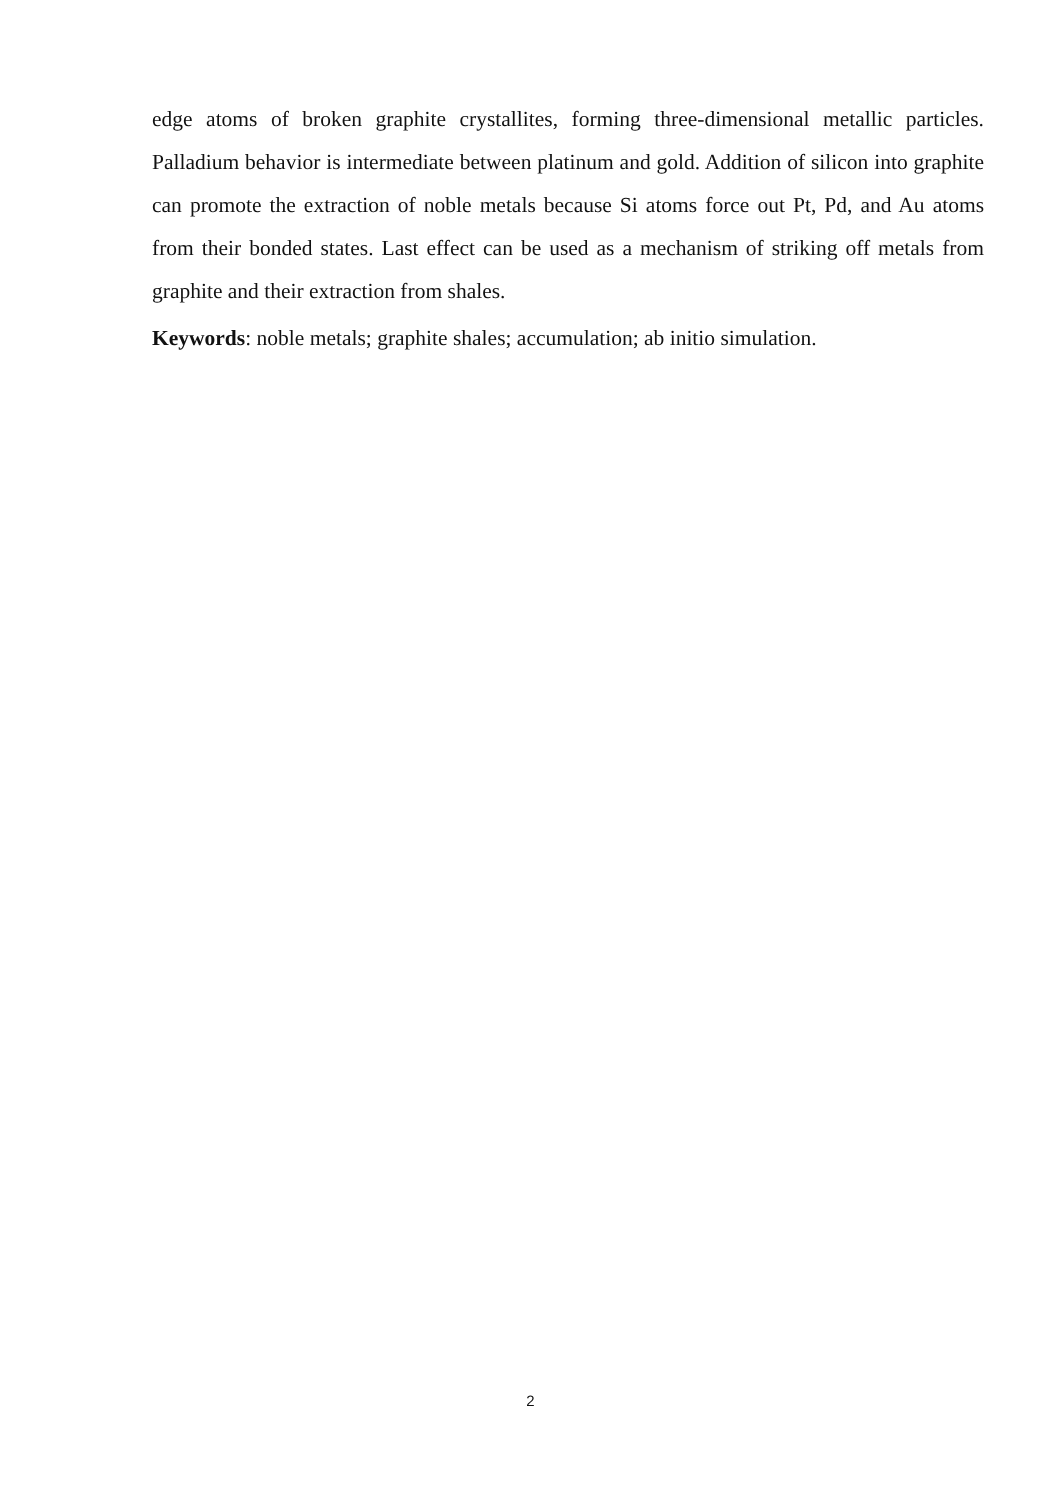edge atoms of broken graphite crystallites, forming three-dimensional metallic particles. Palladium behavior is intermediate between platinum and gold. Addition of silicon into graphite can promote the extraction of noble metals because Si atoms force out Pt, Pd, and Au atoms from their bonded states. Last effect can be used as a mechanism of striking off metals from graphite and their extraction from shales.
Keywords: noble metals; graphite shales; accumulation; ab initio simulation.
2